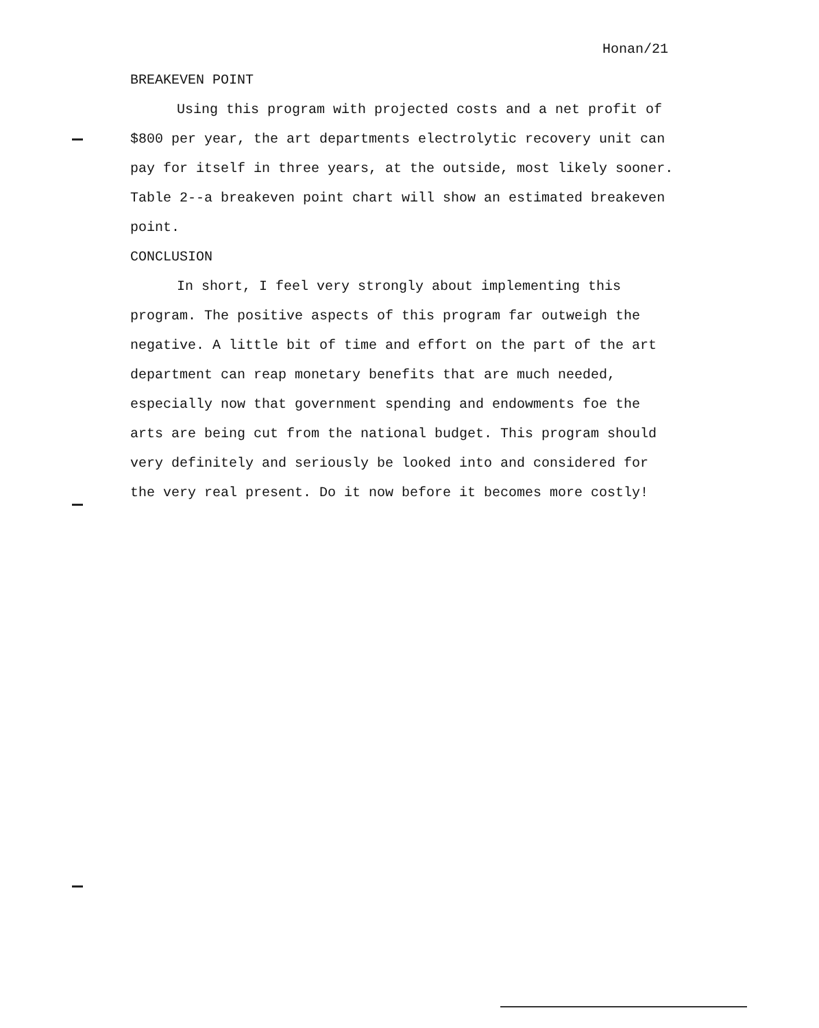Honan/21
BREAKEVEN POINT
Using this program with projected costs and a net profit of $800 per year, the art departments electrolytic recovery unit can pay for itself in three years, at the outside, most likely sooner. Table 2--a breakeven point chart will show an estimated breakeven point.
CONCLUSION
In short, I feel very strongly about implementing this program. The positive aspects of this program far outweigh the negative. A little bit of time and effort on the part of the art department can reap monetary benefits that are much needed, especially now that government spending and endowments foe the arts are being cut from the national budget. This program should very definitely and seriously be looked into and considered for the very real present. Do it now before it becomes more costly!